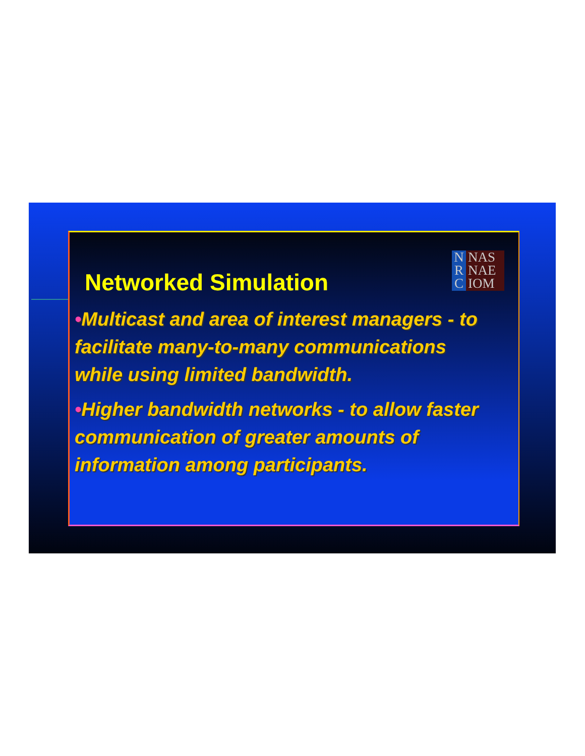Networked Simulation
N
R
C
NAS
NAE
IOM
•Multicast and area of interest managers - to facilitate many-to-many communications while using limited bandwidth.
•Higher bandwidth networks - to allow faster communication of greater amounts of information among participants.